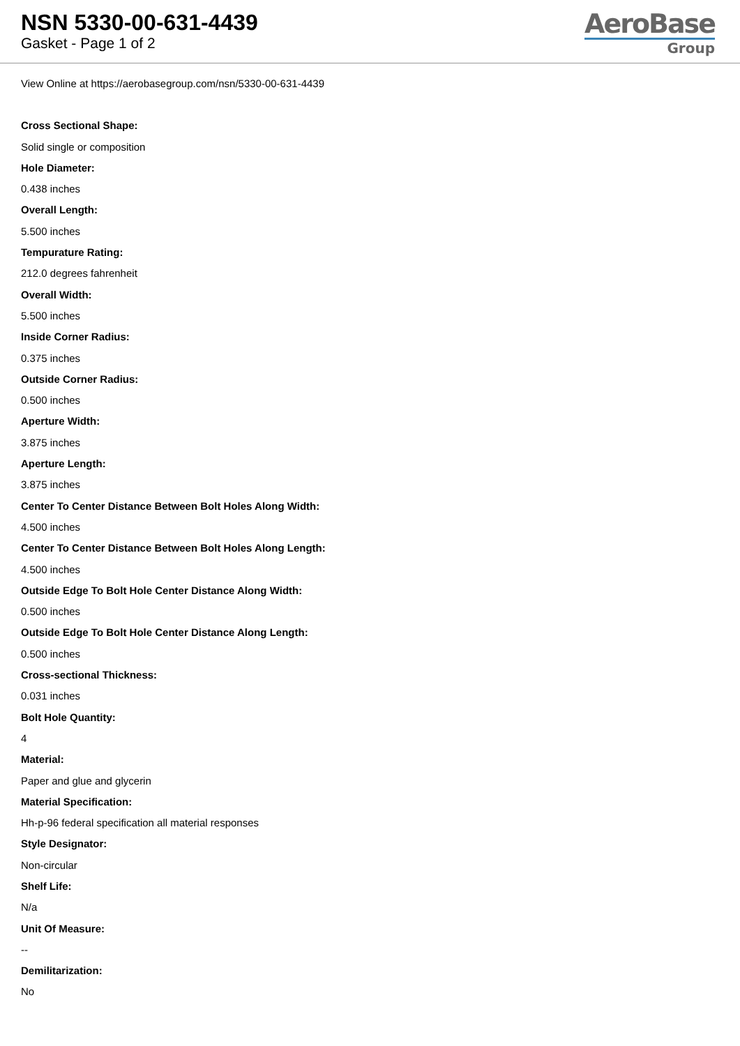NSN 5330-00-631-4439
Gasket - Page 1 of 2
AeroBase
Group
View Online at https://aerobasegroup.com/nsn/5330-00-631-4439
Cross Sectional Shape:
Solid single or composition
Hole Diameter:
0.438 inches
Overall Length:
5.500 inches
Tempurature Rating:
212.0 degrees fahrenheit
Overall Width:
5.500 inches
Inside Corner Radius:
0.375 inches
Outside Corner Radius:
0.500 inches
Aperture Width:
3.875 inches
Aperture Length:
3.875 inches
Center To Center Distance Between Bolt Holes Along Width:
4.500 inches
Center To Center Distance Between Bolt Holes Along Length:
4.500 inches
Outside Edge To Bolt Hole Center Distance Along Width:
0.500 inches
Outside Edge To Bolt Hole Center Distance Along Length:
0.500 inches
Cross-sectional Thickness:
0.031 inches
Bolt Hole Quantity:
4
Material:
Paper and glue and glycerin
Material Specification:
Hh-p-96 federal specification all material responses
Style Designator:
Non-circular
Shelf Life:
N/a
Unit Of Measure:
--
Demilitarization:
No